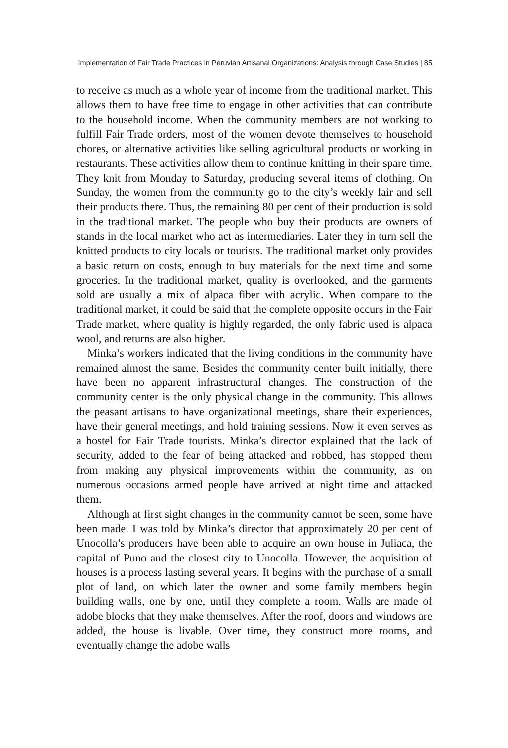Implementation of Fair Trade Practices in Peruvian Artisanal Organizations: Analysis through Case Studies | 85
to receive as much as a whole year of income from the traditional market. This allows them to have free time to engage in other activities that can contribute to the household income. When the community members are not working to fulfill Fair Trade orders, most of the women devote themselves to household chores, or alternative activities like selling agricultural products or working in restaurants. These activities allow them to continue knitting in their spare time. They knit from Monday to Saturday, producing several items of clothing. On Sunday, the women from the community go to the city’s weekly fair and sell their products there. Thus, the remaining 80 per cent of their production is sold in the traditional market. The people who buy their products are owners of stands in the local market who act as intermediaries. Later they in turn sell the knitted products to city locals or tourists. The traditional market only provides a basic return on costs, enough to buy materials for the next time and some groceries. In the traditional market, quality is overlooked, and the garments sold are usually a mix of alpaca fiber with acrylic. When compare to the traditional market, it could be said that the complete opposite occurs in the Fair Trade market, where quality is highly regarded, the only fabric used is alpaca wool, and returns are also higher.
Minka’s workers indicated that the living conditions in the community have remained almost the same. Besides the community center built initially, there have been no apparent infrastructural changes. The construction of the community center is the only physical change in the community. This allows the peasant artisans to have organizational meetings, share their experiences, have their general meetings, and hold training sessions. Now it even serves as a hostel for Fair Trade tourists. Minka’s director explained that the lack of security, added to the fear of being attacked and robbed, has stopped them from making any physical improvements within the community, as on numerous occasions armed people have arrived at night time and attacked them.
Although at first sight changes in the community cannot be seen, some have been made. I was told by Minka’s director that approximately 20 per cent of Unocolla’s producers have been able to acquire an own house in Juliaca, the capital of Puno and the closest city to Unocolla. However, the acquisition of houses is a process lasting several years. It begins with the purchase of a small plot of land, on which later the owner and some family members begin building walls, one by one, until they complete a room. Walls are made of adobe blocks that they make themselves. After the roof, doors and windows are added, the house is livable. Over time, they construct more rooms, and eventually change the adobe walls